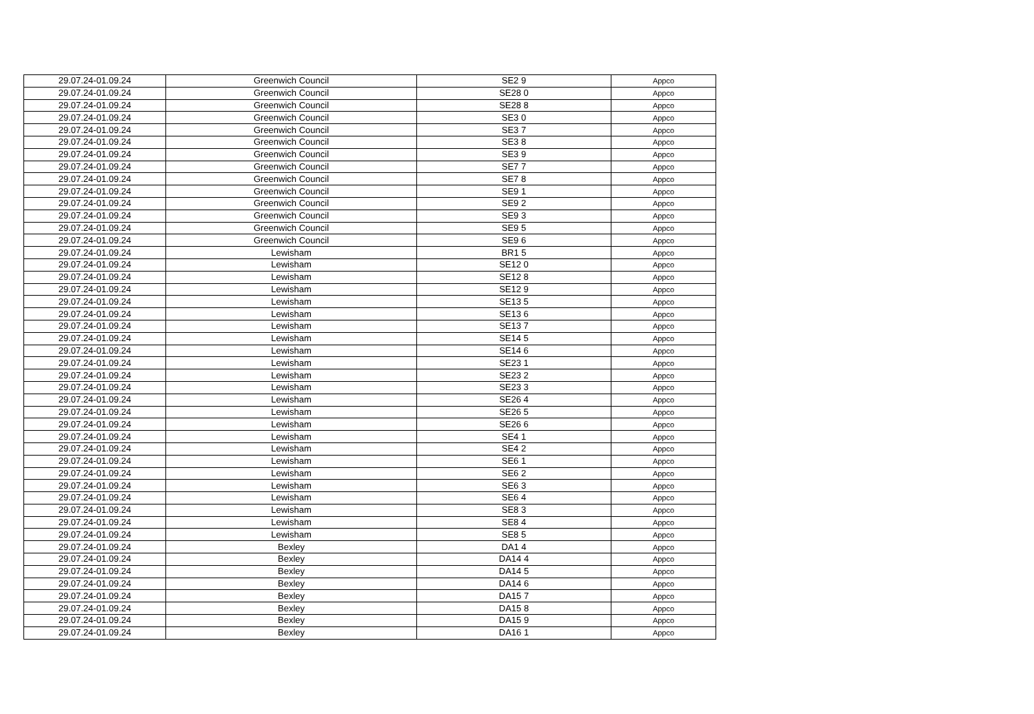| 29.07.24-01.09.24 | Greenwich Council | SE2 9 | Appco |
| 29.07.24-01.09.24 | Greenwich Council | SE28 0 | Appco |
| 29.07.24-01.09.24 | Greenwich Council | SE28 8 | Appco |
| 29.07.24-01.09.24 | Greenwich Council | SE3 0 | Appco |
| 29.07.24-01.09.24 | Greenwich Council | SE3 7 | Appco |
| 29.07.24-01.09.24 | Greenwich Council | SE3 8 | Appco |
| 29.07.24-01.09.24 | Greenwich Council | SE3 9 | Appco |
| 29.07.24-01.09.24 | Greenwich Council | SE7 7 | Appco |
| 29.07.24-01.09.24 | Greenwich Council | SE7 8 | Appco |
| 29.07.24-01.09.24 | Greenwich Council | SE9 1 | Appco |
| 29.07.24-01.09.24 | Greenwich Council | SE9 2 | Appco |
| 29.07.24-01.09.24 | Greenwich Council | SE9 3 | Appco |
| 29.07.24-01.09.24 | Greenwich Council | SE9 5 | Appco |
| 29.07.24-01.09.24 | Greenwich Council | SE9 6 | Appco |
| 29.07.24-01.09.24 | Lewisham | BR1 5 | Appco |
| 29.07.24-01.09.24 | Lewisham | SE12 0 | Appco |
| 29.07.24-01.09.24 | Lewisham | SE12 8 | Appco |
| 29.07.24-01.09.24 | Lewisham | SE12 9 | Appco |
| 29.07.24-01.09.24 | Lewisham | SE13 5 | Appco |
| 29.07.24-01.09.24 | Lewisham | SE13 6 | Appco |
| 29.07.24-01.09.24 | Lewisham | SE13 7 | Appco |
| 29.07.24-01.09.24 | Lewisham | SE14 5 | Appco |
| 29.07.24-01.09.24 | Lewisham | SE14 6 | Appco |
| 29.07.24-01.09.24 | Lewisham | SE23 1 | Appco |
| 29.07.24-01.09.24 | Lewisham | SE23 2 | Appco |
| 29.07.24-01.09.24 | Lewisham | SE23 3 | Appco |
| 29.07.24-01.09.24 | Lewisham | SE26 4 | Appco |
| 29.07.24-01.09.24 | Lewisham | SE26 5 | Appco |
| 29.07.24-01.09.24 | Lewisham | SE26 6 | Appco |
| 29.07.24-01.09.24 | Lewisham | SE4 1 | Appco |
| 29.07.24-01.09.24 | Lewisham | SE4 2 | Appco |
| 29.07.24-01.09.24 | Lewisham | SE6 1 | Appco |
| 29.07.24-01.09.24 | Lewisham | SE6 2 | Appco |
| 29.07.24-01.09.24 | Lewisham | SE6 3 | Appco |
| 29.07.24-01.09.24 | Lewisham | SE6 4 | Appco |
| 29.07.24-01.09.24 | Lewisham | SE8 3 | Appco |
| 29.07.24-01.09.24 | Lewisham | SE8 4 | Appco |
| 29.07.24-01.09.24 | Lewisham | SE8 5 | Appco |
| 29.07.24-01.09.24 | Bexley | DA1 4 | Appco |
| 29.07.24-01.09.24 | Bexley | DA14 4 | Appco |
| 29.07.24-01.09.24 | Bexley | DA14 5 | Appco |
| 29.07.24-01.09.24 | Bexley | DA14 6 | Appco |
| 29.07.24-01.09.24 | Bexley | DA15 7 | Appco |
| 29.07.24-01.09.24 | Bexley | DA15 8 | Appco |
| 29.07.24-01.09.24 | Bexley | DA15 9 | Appco |
| 29.07.24-01.09.24 | Bexley | DA16 1 | Appco |